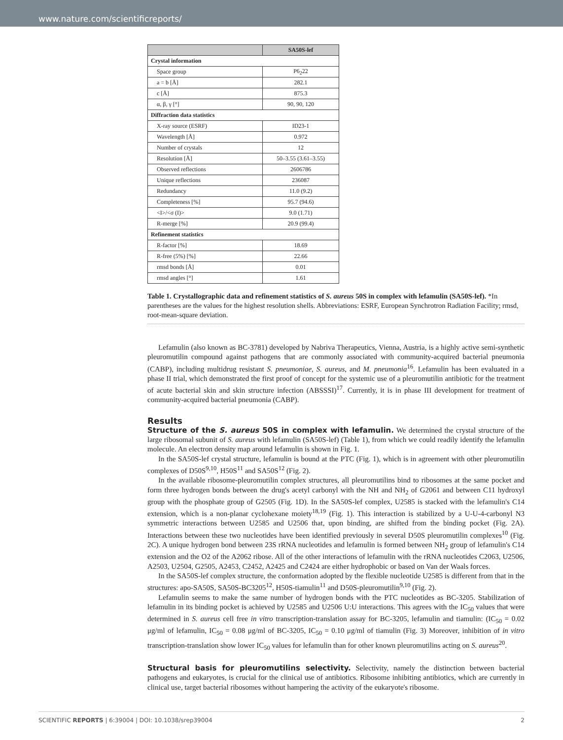www.nature.com/scientificreports/
| | SA50S-lef |
| --- | --- |
| Crystal information | |
| Space group | P6<sub>2</sub>22 |
| a = b [Å] | 282.1 |
| c [Å] | 875.3 |
| α, β, γ [°] | 90, 90, 120 |
| Diffraction data statistics | |
| X-ray source (ESRF) | ID23-1 |
| Wavelength [Å] | 0.972 |
| Number of crystals | 12 |
| Resolution [Å] | 50–3.55 (3.61–3.55) |
| Observed reflections | 2606786 |
| Unique reflections | 236087 |
| Redundancy | 11.0 (9.2) |
| Completeness [%] | 95.7 (94.6) |
| <I>/<σ (I)> | 9.0 (1.71) |
| R-merge [%] | 20.9 (99.4) |
| Refinement statistics | |
| R-factor [%] | 18.69 |
| R-free (5%) [%] | 22.66 |
| rmsd bonds [Å] | 0.01 |
| rmsd angles [°] | 1.61 |
Table 1. Crystallographic data and refinement statistics of S. aureus 50S in complex with lefamulin (SA50S-lef). *In parentheses are the values for the highest resolution shells. Abbreviations: ESRF, European Synchrotron Radiation Facility; rmsd, root-mean-square deviation.
Lefamulin (also known as BC-3781) developed by Nabriva Therapeutics, Vienna, Austria, is a highly active semi-synthetic pleuromutilin compound against pathogens that are commonly associated with community-acquired bacterial pneumonia (CABP), including multidrug resistant S. pneumoniae, S. aureus, and M. pneumonia<sup>16</sup>. Lefamulin has been evaluated in a phase II trial, which demonstrated the first proof of concept for the systemic use of a pleuromutilin antibiotic for the treatment of acute bacterial skin and skin structure infection (ABSSSI)<sup>17</sup>. Currently, it is in phase III development for treatment of community-acquired bacterial pneumonia (CABP).
Results
Structure of the S. aureus 50S in complex with lefamulin. We determined the crystal structure of the large ribosomal subunit of S. aureus with lefamulin (SA50S-lef) (Table 1), from which we could readily identify the lefamulin molecule. An electron density map around lefamulin is shown in Fig. 1.
In the SA50S-lef crystal structure, lefamulin is bound at the PTC (Fig. 1), which is in agreement with other pleuromutilin complexes of D50S<sup>9,10</sup>, H50S<sup>11</sup> and SA50S<sup>12</sup> (Fig. 2).
In the available ribosome-pleuromutilin complex structures, all pleuromutilins bind to ribosomes at the same pocket and form three hydrogen bonds between the drug's acetyl carbonyl with the NH and NH<sub>2</sub> of G2061 and between C11 hydroxyl group with the phosphate group of G2505 (Fig. 1D). In the SA50S-lef complex, U2585 is stacked with the lefamulin's C14 extension, which is a non-planar cyclohexane moiety<sup>18,19</sup> (Fig. 1). This interaction is stabilized by a U-U-4-carbonyl N3 symmetric interactions between U2585 and U2506 that, upon binding, are shifted from the binding pocket (Fig. 2A). Interactions between these two nucleotides have been identified previously in several D50S pleuromutilin complexes<sup>10</sup> (Fig. 2C). A unique hydrogen bond between 23S rRNA nucleotides and lefamulin is formed between NH<sub>2</sub> group of lefamulin's C14 extension and the O2 of the A2062 ribose. All of the other interactions of lefamulin with the rRNA nucleotides C2063, U2506, A2503, U2504, G2505, A2453, C2452, A2425 and C2424 are either hydrophobic or based on Van der Waals forces.
In the SA50S-lef complex structure, the conformation adopted by the flexible nucleotide U2585 is different from that in the structures: apo-SA50S, SA50S-BC3205<sup>12</sup>, H50S-tiamulin<sup>11</sup> and D50S-pleuromutilin<sup>9,10</sup> (Fig. 2).
Lefamulin seems to make the same number of hydrogen bonds with the PTC nucleotides as BC-3205. Stabilization of lefamulin in its binding pocket is achieved by U2585 and U2506 U:U interactions. This agrees with the IC<sub>50</sub> values that were determined in S. aureus cell free in vitro transcription-translation assay for BC-3205, lefamulin and tiamulin: (IC<sub>50</sub> = 0.02 μg/ml of lefamulin, IC<sub>50</sub> = 0.08 μg/ml of BC-3205, IC<sub>50</sub> = 0.10 μg/ml of tiamulin (Fig. 3) Moreover, inhibition of in vitro transcription-translation show lower IC<sub>50</sub> values for lefamulin than for other known pleuromutilins acting on S. aureus<sup>20</sup>.
Structural basis for pleuromutilins selectivity. Selectivity, namely the distinction between bacterial pathogens and eukaryotes, is crucial for the clinical use of antibiotics. Ribosome inhibiting antibiotics, which are currently in clinical use, target bacterial ribosomes without hampering the activity of the eukaryote's ribosome.
SCIENTIFIC REPORTS | 6:39004 | DOI: 10.1038/srep39004 2